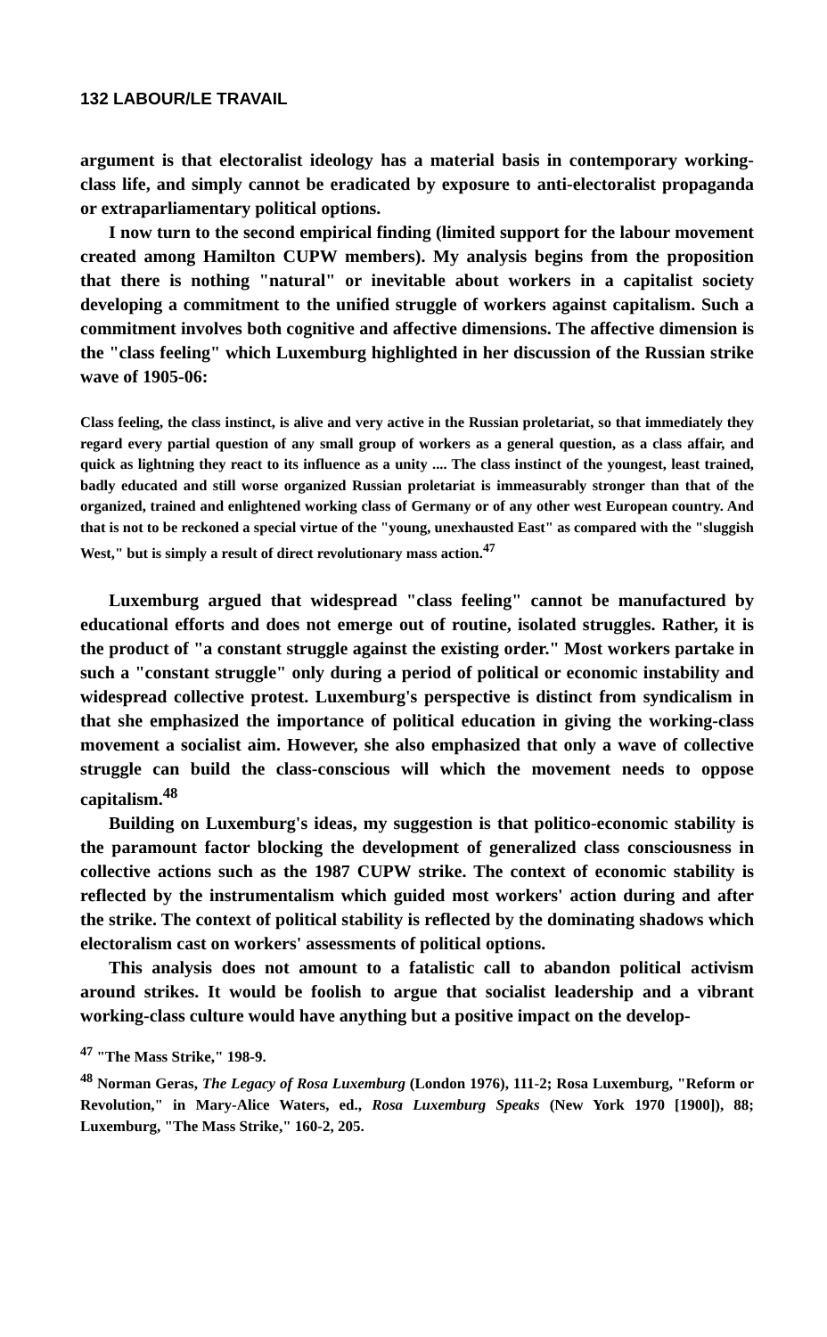132 LABOUR/LE TRAVAIL
argument is that electoralist ideology has a material basis in contemporary working-class life, and simply cannot be eradicated by exposure to anti-electoralist propaganda or extraparliamentary political options.
I now turn to the second empirical finding (limited support for the labour movement created among Hamilton CUPW members). My analysis begins from the proposition that there is nothing "natural" or inevitable about workers in a capitalist society developing a commitment to the unified struggle of workers against capitalism. Such a commitment involves both cognitive and affective dimensions. The affective dimension is the "class feeling" which Luxemburg highlighted in her discussion of the Russian strike wave of 1905-06:
Class feeling, the class instinct, is alive and very active in the Russian proletariat, so that immediately they regard every partial question of any small group of workers as a general question, as a class affair, and quick as lightning they react to its influence as a unity .... The class instinct of the youngest, least trained, badly educated and still worse organized Russian proletariat is immeasurably stronger than that of the organized, trained and enlightened working class of Germany or of any other west European country. And that is not to be reckoned a special virtue of the "young, unexhausted East" as compared with the "sluggish West," but is simply a result of direct revolutionary mass action.<sup>47</sup>
Luxemburg argued that widespread "class feeling" cannot be manufactured by educational efforts and does not emerge out of routine, isolated struggles. Rather, it is the product of "a constant struggle against the existing order." Most workers partake in such a "constant struggle" only during a period of political or economic instability and widespread collective protest. Luxemburg's perspective is distinct from syndicalism in that she emphasized the importance of political education in giving the working-class movement a socialist aim. However, she also emphasized that only a wave of collective struggle can build the class-conscious will which the movement needs to oppose capitalism.<sup>48</sup>
Building on Luxemburg's ideas, my suggestion is that politico-economic stability is the paramount factor blocking the development of generalized class consciousness in collective actions such as the 1987 CUPW strike. The context of economic stability is reflected by the instrumentalism which guided most workers' action during and after the strike. The context of political stability is reflected by the dominating shadows which electoralism cast on workers' assessments of political options.
This analysis does not amount to a fatalistic call to abandon political activism around strikes. It would be foolish to argue that socialist leadership and a vibrant working-class culture would have anything but a positive impact on the develop-
<sup>47</sup> "The Mass Strike," 198-9.
<sup>48</sup> Norman Geras, The Legacy of Rosa Luxemburg (London 1976), 111-2; Rosa Luxemburg, "Reform or Revolution," in Mary-Alice Waters, ed., Rosa Luxemburg Speaks (New York 1970 [1900]), 88; Luxemburg, "The Mass Strike," 160-2, 205.